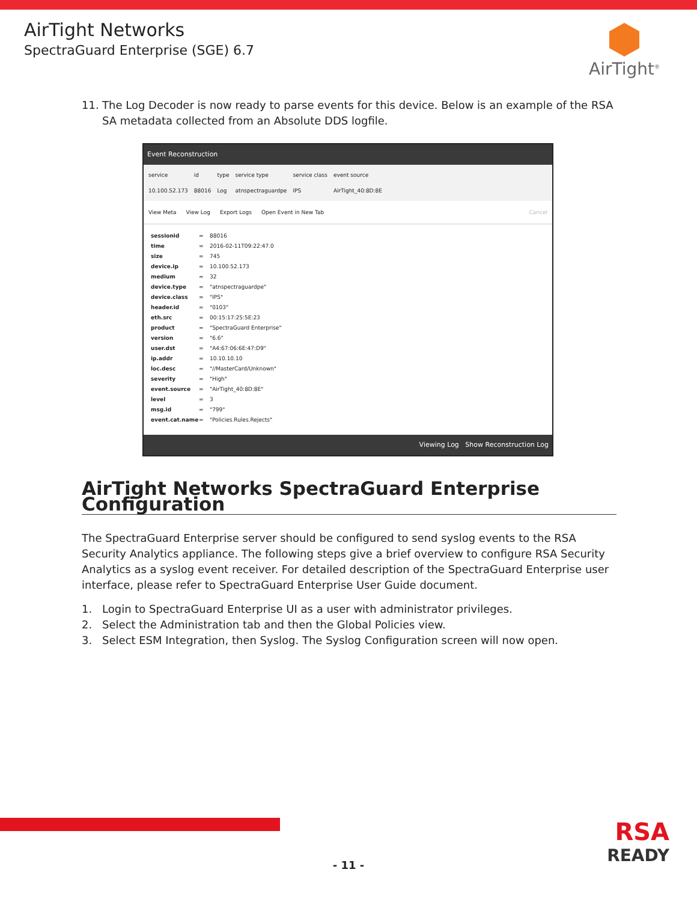AirTight Networks
SpectraGuard Enterprise (SGE) 6.7
AirTight<sup>®</sup>
11. The Log Decoder is now ready to parse events for this device. Below is an example of the RSA SA metadata collected from an Absolute DDS logfile.
Event Reconstruction
service
10.100.52.173
id
88016
type
Log
service type
atnspectraguardpe
service class
IPS
event source
AirTight_40:8D:8E
View Meta View Log Export Logs Open Event in New Tab Cancel
sessionid = 88016
time = 2016-02-11T09:22:47.0
size = 745
device.ip = 10.100.52.173
medium = 32
device.type = "atnspectraguardpe"
device.class = "IPS"
header.id = "0103"
eth.src = 00:15:17:25:5E:23
product = "SpectraGuard Enterprise"
version = "6.6"
user.dst = "A4:67:06:6E:47:D9"
ip.addr = 10.10.10.10
loc.desc = "//MasterCard/Unknown"
severity = "High"
event.source = "AirTight_40:8D:8E"
level = 3
msg.id = "799"
event.cat.name = "Policies.Rules.Rejects"
Viewing Log Show Reconstruction Log
AirTight Networks SpectraGuard Enterprise Configuration
The SpectraGuard Enterprise server should be configured to send syslog events to the RSA Security Analytics appliance. The following steps give a brief overview to configure RSA Security Analytics as a syslog event receiver. For detailed description of the SpectraGuard Enterprise user interface, please refer to SpectraGuard Enterprise User Guide document.
1. Login to SpectraGuard Enterprise UI as a user with administrator privileges.
2. Select the Administration tab and then the Global Policies view.
3. Select ESM Integration, then Syslog. The Syslog Configuration screen will now open.
- 11 -
RSA
READY